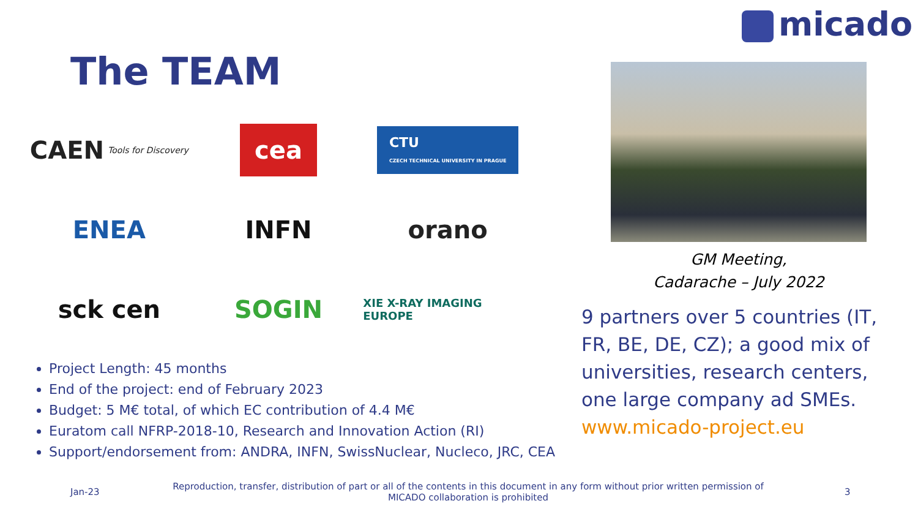micado
The TEAM
CAEN Tools for Discovery
cea
CTU
CZECH TECHNICAL UNIVERSITY IN PRAGUE
ENEA
INFN
orano
sck cen
SOGIN
XIE X-RAY IMAGING EUROPE
GM Meeting,
Cadarache – July 2022
9 partners over 5 countries (IT, FR, BE, DE, CZ); a good mix of universities, research centers, one large company ad SMEs.
www.micado-project.eu
Project Length: 45 months
End of the project: end of February 2023
Budget: 5 M€ total, of which EC contribution of 4.4 M€
Euratom call NFRP-2018-10, Research and Innovation Action (RI)
Support/endorsement from: ANDRA, INFN, SwissNuclear, Nucleco, JRC, CEA
Jan-23
Reproduction, transfer, distribution of part or all of the contents in this document in any form without prior written permission of MICADO collaboration is prohibited
3